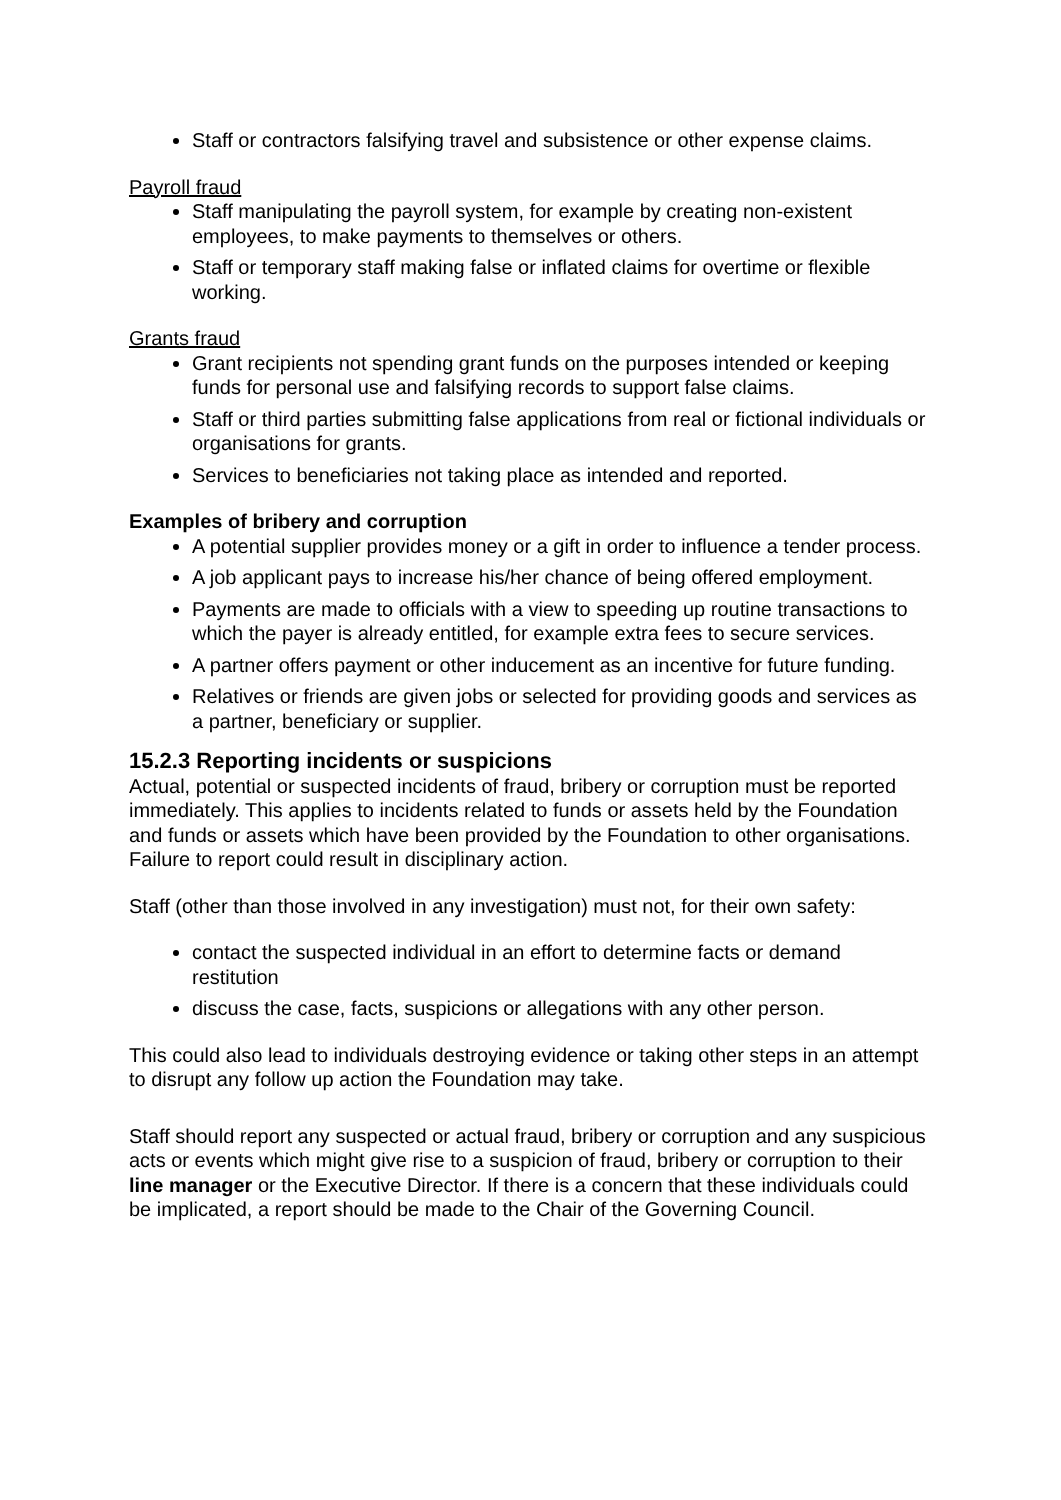Staff or contractors falsifying travel and subsistence or other expense claims.
Payroll fraud
Staff manipulating the payroll system, for example by creating non-existent employees, to make payments to themselves or others.
Staff or temporary staff making false or inflated claims for overtime or flexible working.
Grants fraud
Grant recipients not spending grant funds on the purposes intended or keeping funds for personal use and falsifying records to support false claims.
Staff or third parties submitting false applications from real or fictional individuals or organisations for grants.
Services to beneficiaries not taking place as intended and reported.
Examples of bribery and corruption
A potential supplier provides money or a gift in order to influence a tender process.
A job applicant pays to increase his/her chance of being offered employment.
Payments are made to officials with a view to speeding up routine transactions to which the payer is already entitled, for example extra fees to secure services.
A partner offers payment or other inducement as an incentive for future funding.
Relatives or friends are given jobs or selected for providing goods and services as a partner, beneficiary or supplier.
15.2.3 Reporting incidents or suspicions
Actual, potential or suspected incidents of fraud, bribery or corruption must be reported immediately. This applies to incidents related to funds or assets held by the Foundation and funds or assets which have been provided by the Foundation to other organisations. Failure to report could result in disciplinary action.
Staff (other than those involved in any investigation) must not, for their own safety:
contact the suspected individual in an effort to determine facts or demand restitution
discuss the case, facts, suspicions or allegations with any other person.
This could also lead to individuals destroying evidence or taking other steps in an attempt to disrupt any follow up action the Foundation may take.
Staff should report any suspected or actual fraud, bribery or corruption and any suspicious acts or events which might give rise to a suspicion of fraud, bribery or corruption to their line manager or the Executive Director. If there is a concern that these individuals could be implicated, a report should be made to the Chair of the Governing Council.